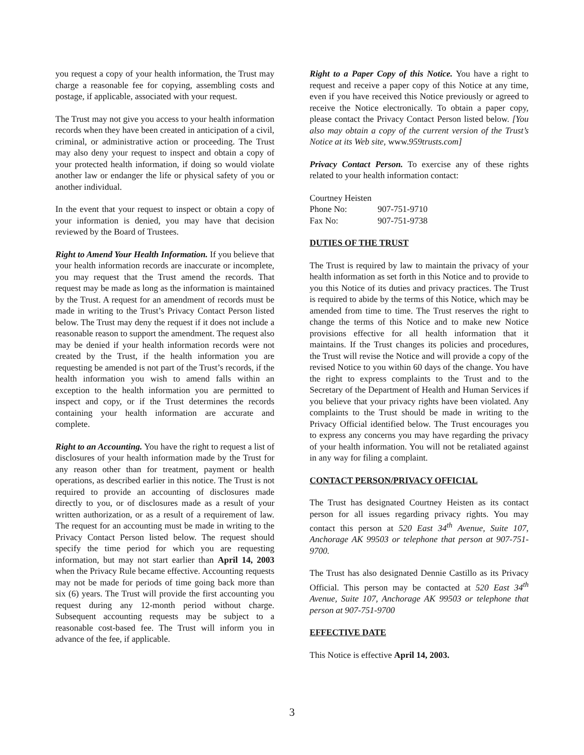you request a copy of your health information, the Trust may charge a reasonable fee for copying, assembling costs and postage, if applicable, associated with your request.
The Trust may not give you access to your health information records when they have been created in anticipation of a civil, criminal, or administrative action or proceeding. The Trust may also deny your request to inspect and obtain a copy of your protected health information, if doing so would violate another law or endanger the life or physical safety of you or another individual.
In the event that your request to inspect or obtain a copy of your information is denied, you may have that decision reviewed by the Board of Trustees.
Right to Amend Your Health Information. If you believe that your health information records are inaccurate or incomplete, you may request that the Trust amend the records. That request may be made as long as the information is maintained by the Trust. A request for an amendment of records must be made in writing to the Trust’s Privacy Contact Person listed below. The Trust may deny the request if it does not include a reasonable reason to support the amendment. The request also may be denied if your health information records were not created by the Trust, if the health information you are requesting be amended is not part of the Trust’s records, if the health information you wish to amend falls within an exception to the health information you are permitted to inspect and copy, or if the Trust determines the records containing your health information are accurate and complete.
Right to an Accounting. You have the right to request a list of disclosures of your health information made by the Trust for any reason other than for treatment, payment or health operations, as described earlier in this notice. The Trust is not required to provide an accounting of disclosures made directly to you, or of disclosures made as a result of your written authorization, or as a result of a requirement of law. The request for an accounting must be made in writing to the Privacy Contact Person listed below. The request should specify the time period for which you are requesting information, but may not start earlier than April 14, 2003 when the Privacy Rule became effective. Accounting requests may not be made for periods of time going back more than six (6) years. The Trust will provide the first accounting you request during any 12-month period without charge. Subsequent accounting requests may be subject to a reasonable cost-based fee. The Trust will inform you in advance of the fee, if applicable.
Right to a Paper Copy of this Notice. You have a right to request and receive a paper copy of this Notice at any time, even if you have received this Notice previously or agreed to receive the Notice electronically. To obtain a paper copy, please contact the Privacy Contact Person listed below. [You also may obtain a copy of the current version of the Trust’s Notice at its Web site, www.959trusts.com]
Privacy Contact Person. To exercise any of these rights related to your health information contact:
Courtney Heisten
| Phone No: | 907-751-9710 |
| Fax No: | 907-751-9738 |
DUTIES OF THE TRUST
The Trust is required by law to maintain the privacy of your health information as set forth in this Notice and to provide to you this Notice of its duties and privacy practices. The Trust is required to abide by the terms of this Notice, which may be amended from time to time. The Trust reserves the right to change the terms of this Notice and to make new Notice provisions effective for all health information that it maintains. If the Trust changes its policies and procedures, the Trust will revise the Notice and will provide a copy of the revised Notice to you within 60 days of the change. You have the right to express complaints to the Trust and to the Secretary of the Department of Health and Human Services if you believe that your privacy rights have been violated. Any complaints to the Trust should be made in writing to the Privacy Official identified below. The Trust encourages you to express any concerns you may have regarding the privacy of your health information. You will not be retaliated against in any way for filing a complaint.
CONTACT PERSON/PRIVACY OFFICIAL
The Trust has designated Courtney Heisten as its contact person for all issues regarding privacy rights. You may contact this person at 520 East 34<sup>th</sup> Avenue, Suite 107, Anchorage AK 99503 or telephone that person at 907-751-9700.
The Trust has also designated Dennie Castillo as its Privacy Official. This person may be contacted at 520 East 34<sup>th</sup> Avenue, Suite 107, Anchorage AK 99503 or telephone that person at 907-751-9700
EFFECTIVE DATE
This Notice is effective April 14, 2003.
3